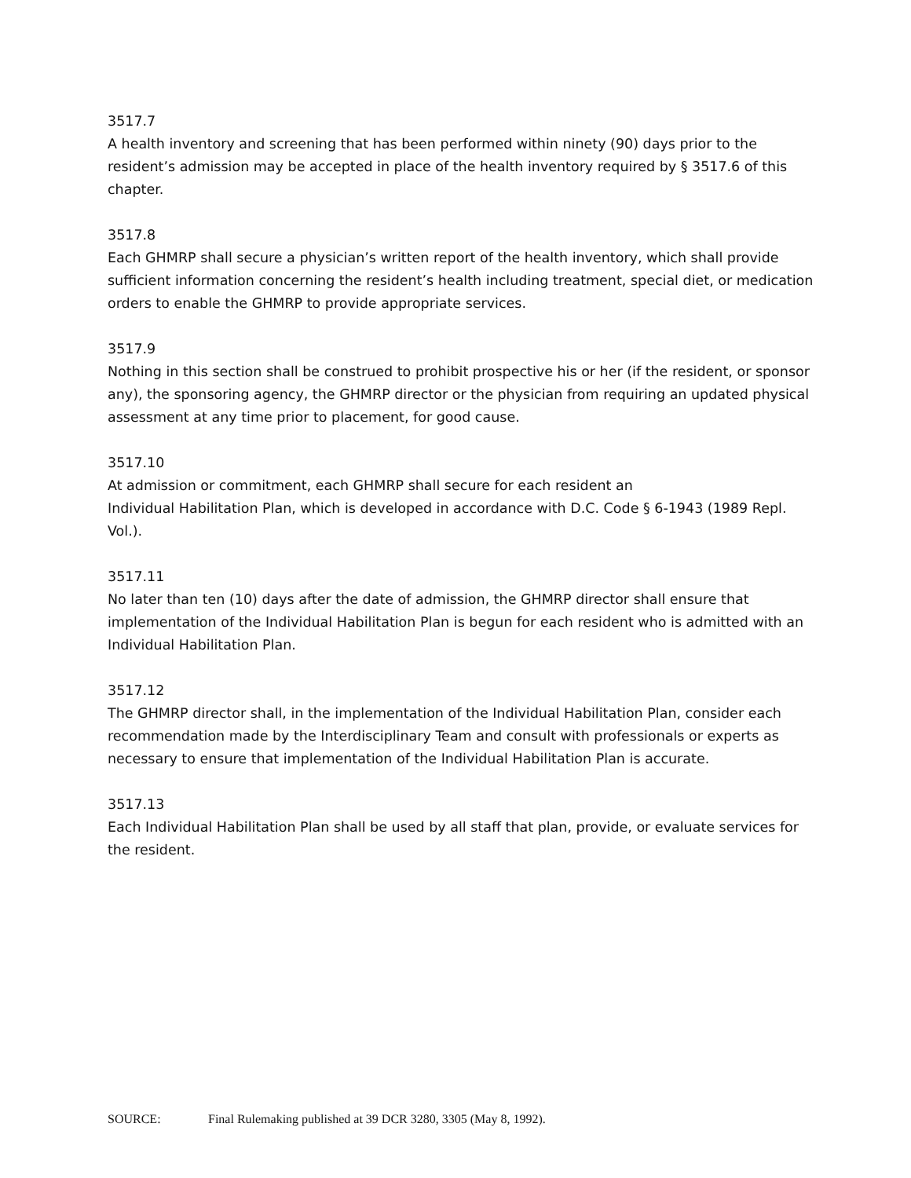3517.7
A health inventory and screening that has been performed within ninety (90) days prior to the resident’s admission may be accepted in place of the health inventory required by § 3517.6 of this chapter.
3517.8
Each GHMRP shall secure a physician’s written report of the health inventory, which shall provide sufficient information concerning the resident’s health including treatment, special diet, or medication orders to enable the GHMRP to provide appropriate services.
3517.9
Nothing in this section shall be construed to prohibit prospective his or her (if the resident, or sponsor any), the sponsoring agency, the GHMRP director or the physician from requiring an updated physical assessment at any time prior to placement, for good cause.
3517.10
At admission or commitment, each GHMRP shall secure for each resident an
Individual Habilitation Plan, which is developed in accordance with D.C. Code § 6-1943 (1989 Repl. Vol.).
3517.11
No later than ten (10) days after the date of admission, the GHMRP director shall ensure that implementation of the Individual Habilitation Plan is begun for each resident who is admitted with an Individual Habilitation Plan.
3517.12
The GHMRP director shall, in the implementation of the Individual Habilitation Plan, consider each recommendation made by the Interdisciplinary Team and consult with professionals or experts as necessary to ensure that implementation of the Individual Habilitation Plan is accurate.
3517.13
Each Individual Habilitation Plan shall be used by all staff that plan, provide, or evaluate services for the resident.
SOURCE: Final Rulemaking published at 39 DCR 3280, 3305 (May 8, 1992).